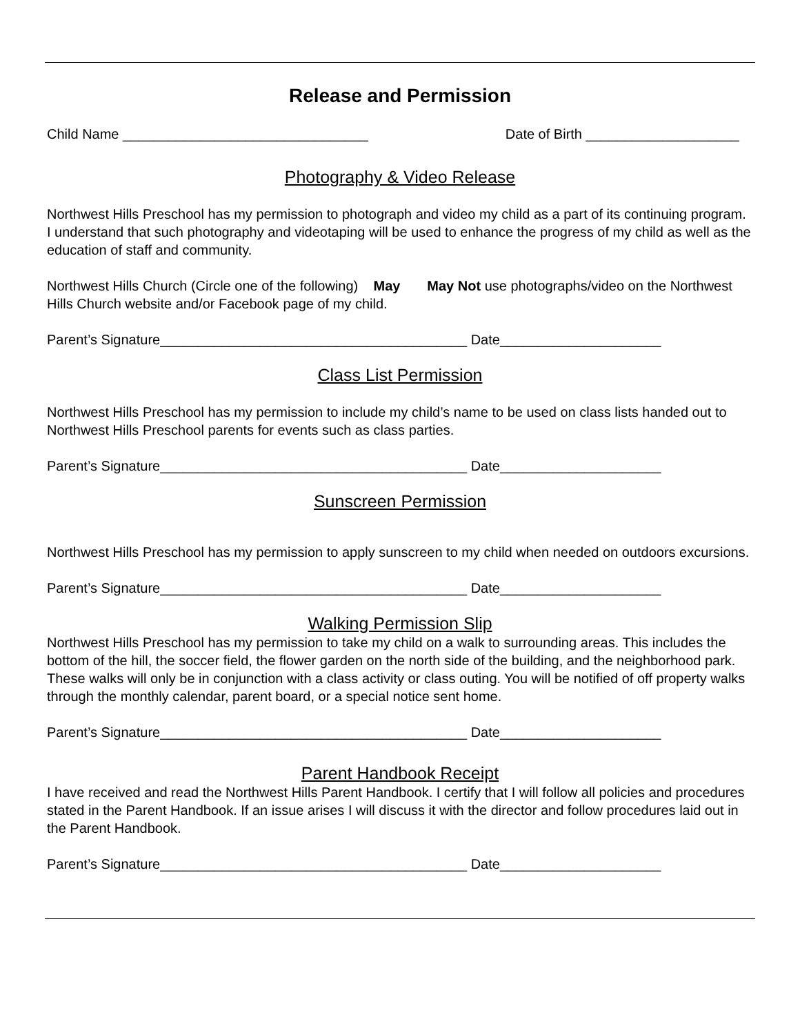Release and Permission
Child Name ________________________________ Date of Birth ____________________
Photography & Video Release
Northwest Hills Preschool has my permission to photograph and video my child as a part of its continuing program. I understand that such photography and videotaping will be used to enhance the progress of my child as well as the education of staff and community.
Northwest Hills Church (Circle one of the following) May May Not use photographs/video on the Northwest Hills Church website and/or Facebook page of my child.
Parent’s Signature________________________________________ Date_____________________
Class List Permission
Northwest Hills Preschool has my permission to include my child’s name to be used on class lists handed out to Northwest Hills Preschool parents for events such as class parties.
Parent’s Signature________________________________________ Date_____________________
Sunscreen Permission
Northwest Hills Preschool has my permission to apply sunscreen to my child when needed on outdoors excursions.
Parent’s Signature________________________________________ Date_____________________
Walking Permission Slip
Northwest Hills Preschool has my permission to take my child on a walk to surrounding areas. This includes the bottom of the hill, the soccer field, the flower garden on the north side of the building, and the neighborhood park. These walks will only be in conjunction with a class activity or class outing. You will be notified of off property walks through the monthly calendar, parent board, or a special notice sent home.
Parent’s Signature________________________________________ Date_____________________
Parent Handbook Receipt
I have received and read the Northwest Hills Parent Handbook. I certify that I will follow all policies and procedures stated in the Parent Handbook. If an issue arises I will discuss it with the director and follow procedures laid out in the Parent Handbook.
Parent’s Signature________________________________________ Date_____________________